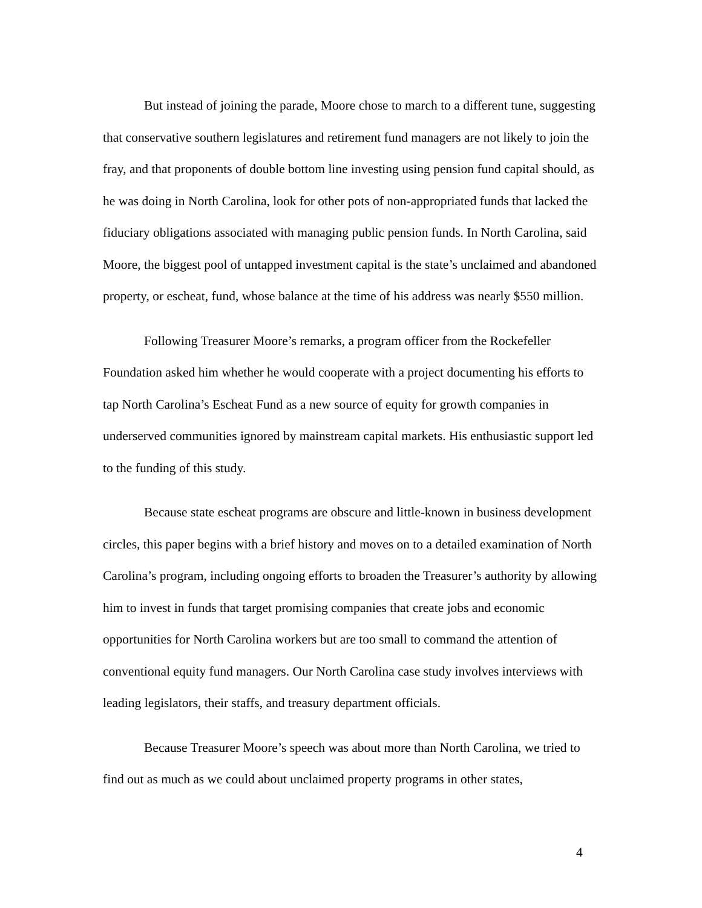But instead of joining the parade, Moore chose to march to a different tune, suggesting that conservative southern legislatures and retirement fund managers are not likely to join the fray, and that proponents of double bottom line investing using pension fund capital should, as he was doing in North Carolina, look for other pots of non-appropriated funds that lacked the fiduciary obligations associated with managing public pension funds. In North Carolina, said Moore, the biggest pool of untapped investment capital is the state’s unclaimed and abandoned property, or escheat, fund, whose balance at the time of his address was nearly $550 million.
Following Treasurer Moore’s remarks, a program officer from the Rockefeller Foundation asked him whether he would cooperate with a project documenting his efforts to tap North Carolina’s Escheat Fund as a new source of equity for growth companies in underserved communities ignored by mainstream capital markets. His enthusiastic support led to the funding of this study.
Because state escheat programs are obscure and little-known in business development circles, this paper begins with a brief history and moves on to a detailed examination of North Carolina’s program, including ongoing efforts to broaden the Treasurer’s authority by allowing him to invest in funds that target promising companies that create jobs and economic opportunities for North Carolina workers but are too small to command the attention of conventional equity fund managers. Our North Carolina case study involves interviews with leading legislators, their staffs, and treasury department officials.
Because Treasurer Moore’s speech was about more than North Carolina, we tried to find out as much as we could about unclaimed property programs in other states,
4